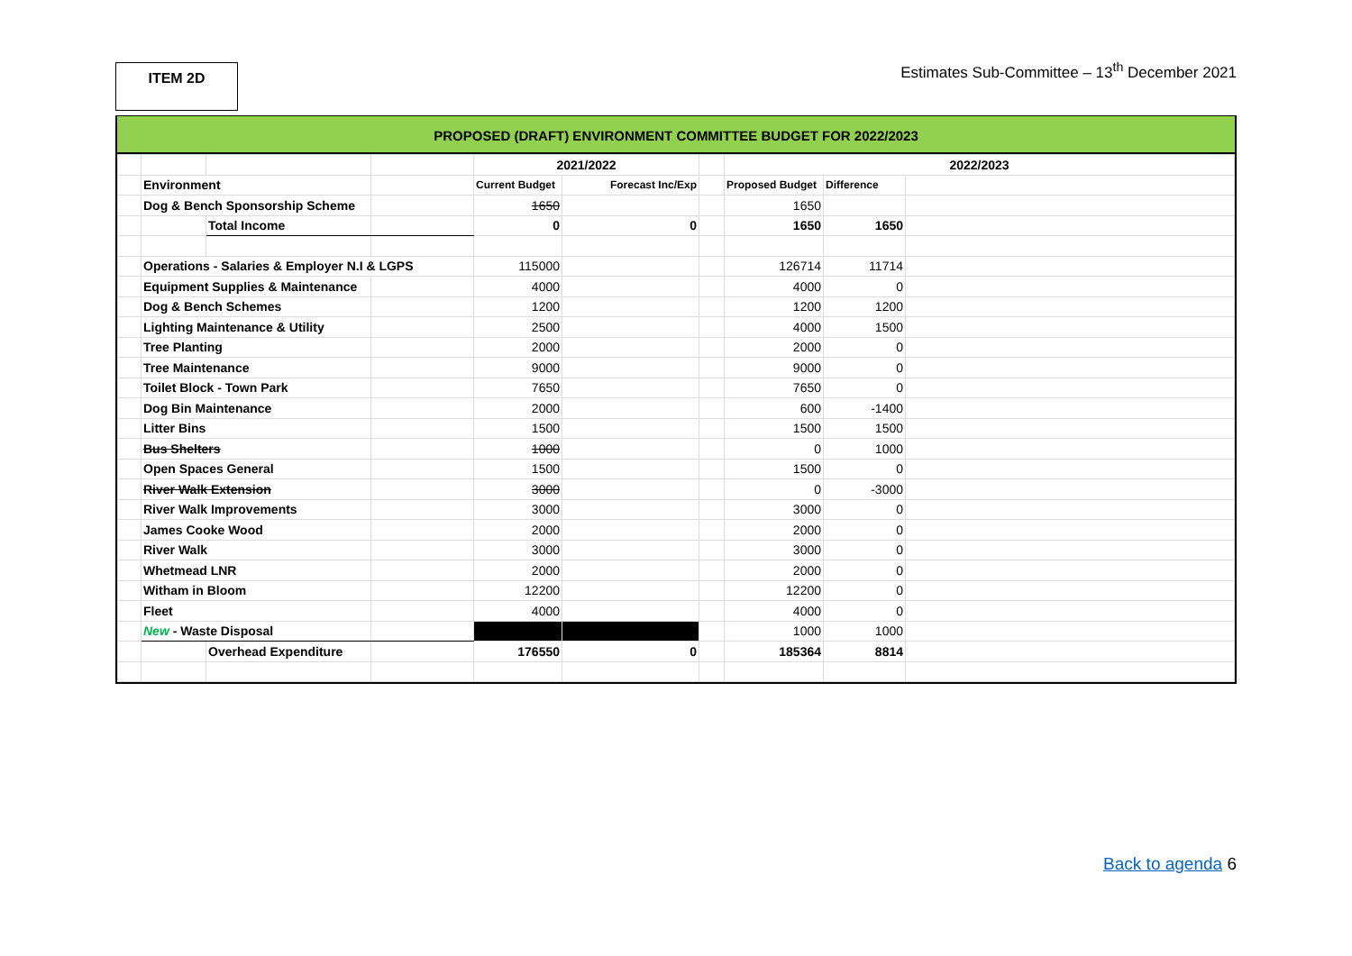ITEM 2D
Estimates Sub-Committee – 13<sup>th</sup> December 2021
PROPOSED (DRAFT) ENVIRONMENT COMMITTEE BUDGET FOR 2022/2023
| | | | | 2021/2022 | | | 2022/2023 | | |
| | Environment | | | Current Budget | Forecast Inc/Exp | | Proposed Budget | Difference | |
| | Dog & Bench Sponsorship Scheme | | | 1650 | | | 1650 | | |
| | | Total Income | | 0 | 0 | | 1650 | 1650 | |
| | Operations - Salaries & Employer N.I & LGPS | | | 115000 | | | 126714 | 11714 | |
| | Equipment Supplies & Maintenance | | | 4000 | | | 4000 | 0 | |
| | Dog & Bench Schemes | | | 1200 | | | 1200 | 1200 | |
| | Lighting Maintenance & Utility | | | 2500 | | | 4000 | 1500 | |
| | Tree Planting | | | 2000 | | | 2000 | 0 | |
| | Tree Maintenance | | | 9000 | | | 9000 | 0 | |
| | Toilet Block - Town Park | | | 7650 | | | 7650 | 0 | |
| | Dog Bin Maintenance | | | 2000 | | | 600 | -1400 | |
| | Litter Bins | | | 1500 | | | 1500 | 1500 | |
| | Bus Shelters | | | 1000 | | | 0 | 1000 | |
| | Open Spaces General | | | 1500 | | | 1500 | 0 | |
| | River Walk Extension | | | 3000 | | | 0 | -3000 | |
| | River Walk Improvements | | | 3000 | | | 3000 | 0 | |
| | James Cooke Wood | | | 2000 | | | 2000 | 0 | |
| | River Walk | | | 3000 | | | 3000 | 0 | |
| | Whetmead LNR | | | 2000 | | | 2000 | 0 | |
| | Witham in Bloom | | | 12200 | | | 12200 | 0 | |
| | Fleet | | | 4000 | | | 4000 | 0 | |
| | New - Waste Disposal | | | | | | 1000 | 1000 | |
| | | Overhead Expenditure | | 176550 | 0 | | 185364 | 8814 | |
Back to agenda 6